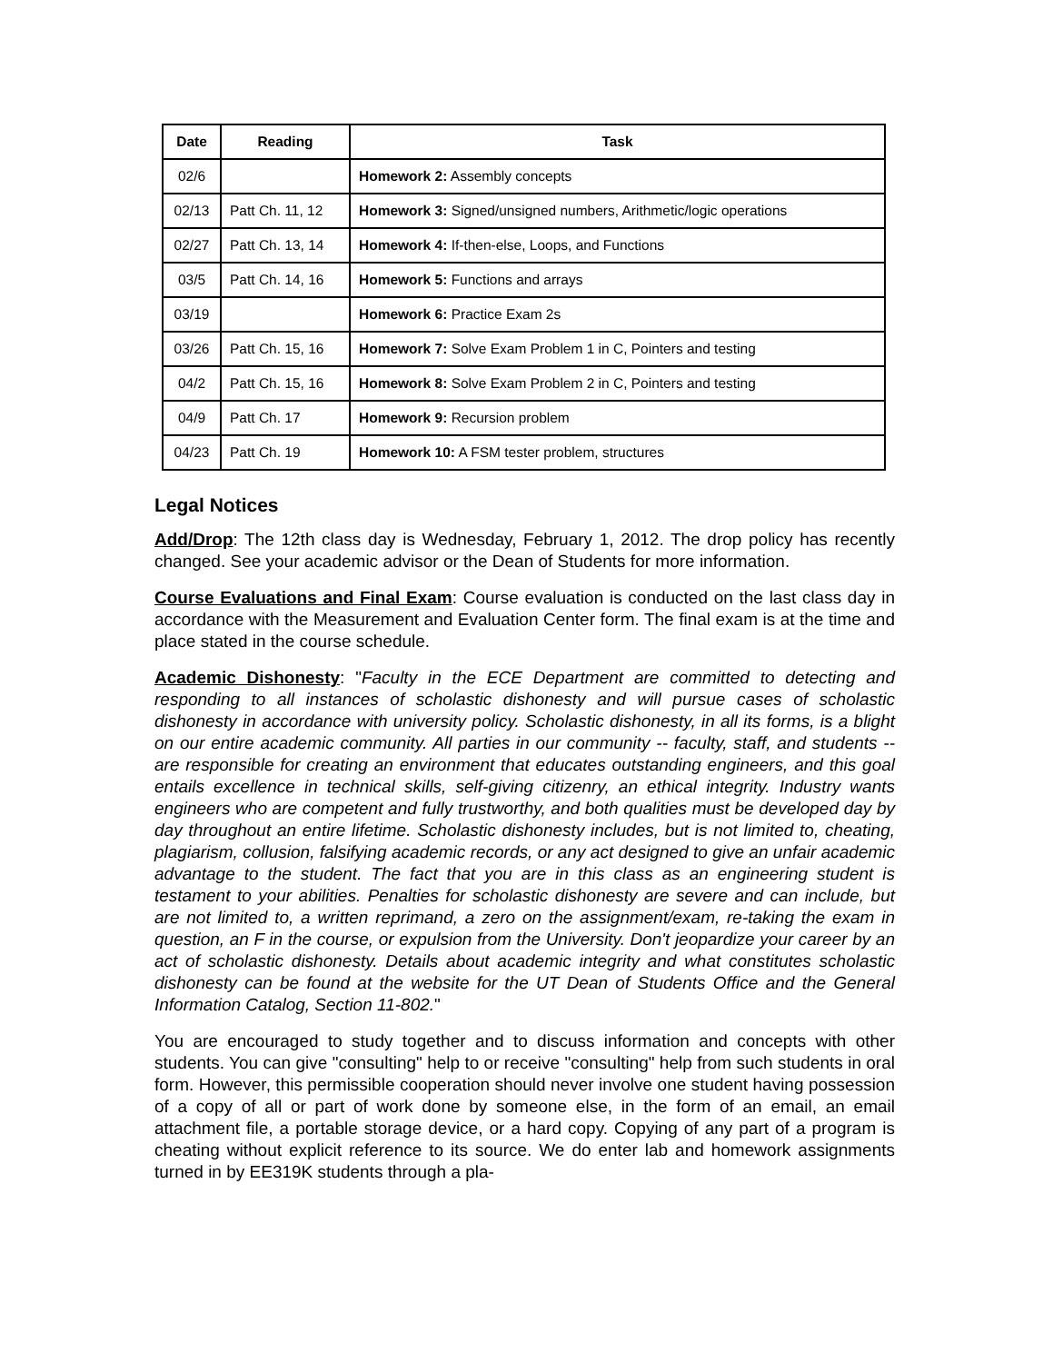| Date | Reading | Task |
| --- | --- | --- |
| 02/6 | | Homework 2: Assembly concepts |
| 02/13 | Patt Ch. 11, 12 | Homework 3: Signed/unsigned numbers, Arithmetic/logic operations |
| 02/27 | Patt Ch. 13, 14 | Homework 4: If-then-else, Loops, and Functions |
| 03/5 | Patt Ch. 14, 16 | Homework 5: Functions and arrays |
| 03/19 | | Homework 6: Practice Exam 2s |
| 03/26 | Patt Ch. 15, 16 | Homework 7: Solve Exam Problem 1 in C, Pointers and testing |
| 04/2 | Patt Ch. 15, 16 | Homework 8: Solve Exam Problem 2 in C, Pointers and testing |
| 04/9 | Patt Ch. 17 | Homework 9: Recursion problem |
| 04/23 | Patt Ch. 19 | Homework 10: A FSM tester problem, structures |
Legal Notices
Add/Drop: The 12th class day is Wednesday, February 1, 2012. The drop policy has recently changed. See your academic advisor or the Dean of Students for more information.
Course Evaluations and Final Exam: Course evaluation is conducted on the last class day in accordance with the Measurement and Evaluation Center form. The final exam is at the time and place stated in the course schedule.
Academic Dishonesty: "Faculty in the ECE Department are committed to detecting and responding to all instances of scholastic dishonesty and will pursue cases of scholastic dishonesty in accordance with university policy. Scholastic dishonesty, in all its forms, is a blight on our entire academic community. All parties in our community -- faculty, staff, and students -- are responsible for creating an environment that educates outstanding engineers, and this goal entails excellence in technical skills, self-giving citizenry, an ethical integrity. Industry wants engineers who are competent and fully trustworthy, and both qualities must be developed day by day throughout an entire lifetime. Scholastic dishonesty includes, but is not limited to, cheating, plagiarism, collusion, falsifying academic records, or any act designed to give an unfair academic advantage to the student. The fact that you are in this class as an engineering student is testament to your abilities. Penalties for scholastic dishonesty are severe and can include, but are not limited to, a written reprimand, a zero on the assignment/exam, re-taking the exam in question, an F in the course, or expulsion from the University. Don't jeopardize your career by an act of scholastic dishonesty. Details about academic integrity and what constitutes scholastic dishonesty can be found at the website for the UT Dean of Students Office and the General Information Catalog, Section 11-802."
You are encouraged to study together and to discuss information and concepts with other students. You can give "consulting" help to or receive "consulting" help from such students in oral form. However, this permissible cooperation should never involve one student having possession of a copy of all or part of work done by someone else, in the form of an email, an email attachment file, a portable storage device, or a hard copy. Copying of any part of a program is cheating without explicit reference to its source. We do enter lab and homework assignments turned in by EE319K students through a pla-